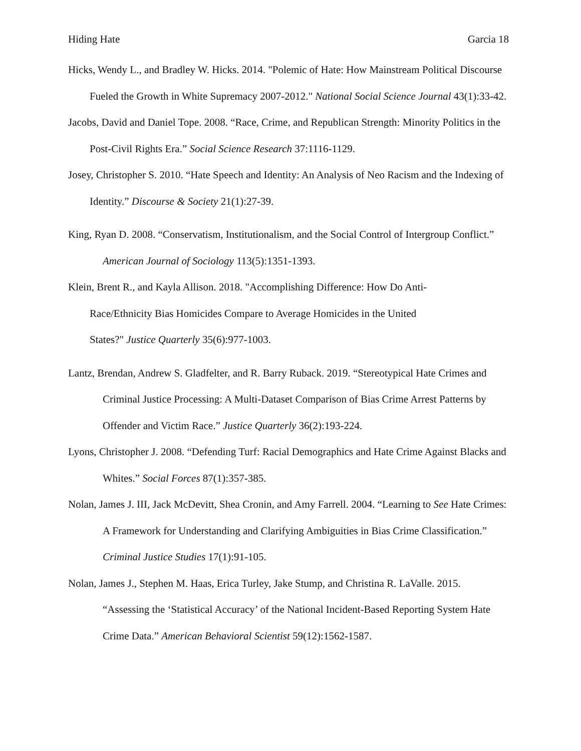Hiding Hate Garcia 18
Hicks, Wendy L., and Bradley W. Hicks. 2014. "Polemic of Hate: How Mainstream Political Discourse Fueled the Growth in White Supremacy 2007-2012." National Social Science Journal 43(1):33-42.
Jacobs, David and Daniel Tope. 2008. “Race, Crime, and Republican Strength: Minority Politics in the Post-Civil Rights Era.” Social Science Research 37:1116-1129.
Josey, Christopher S. 2010. “Hate Speech and Identity: An Analysis of Neo Racism and the Indexing of Identity.” Discourse & Society 21(1):27-39.
King, Ryan D. 2008. “Conservatism, Institutionalism, and the Social Control of Intergroup Conflict.” American Journal of Sociology 113(5):1351-1393.
Klein, Brent R., and Kayla Allison. 2018. "Accomplishing Difference: How Do Anti-
Race/Ethnicity Bias Homicides Compare to Average Homicides in the United
States?" Justice Quarterly 35(6):977-1003.
Lantz, Brendan, Andrew S. Gladfelter, and R. Barry Ruback. 2019. “Stereotypical Hate Crimes and Criminal Justice Processing: A Multi-Dataset Comparison of Bias Crime Arrest Patterns by Offender and Victim Race.” Justice Quarterly 36(2):193-224.
Lyons, Christopher J. 2008. “Defending Turf: Racial Demographics and Hate Crime Against Blacks and Whites.” Social Forces 87(1):357-385.
Nolan, James J. III, Jack McDevitt, Shea Cronin, and Amy Farrell. 2004. “Learning to See Hate Crimes: A Framework for Understanding and Clarifying Ambiguities in Bias Crime Classification.” Criminal Justice Studies 17(1):91-105.
Nolan, James J., Stephen M. Haas, Erica Turley, Jake Stump, and Christina R. LaValle. 2015. “Assessing the ‘Statistical Accuracy’ of the National Incident-Based Reporting System Hate Crime Data.” American Behavioral Scientist 59(12):1562-1587.